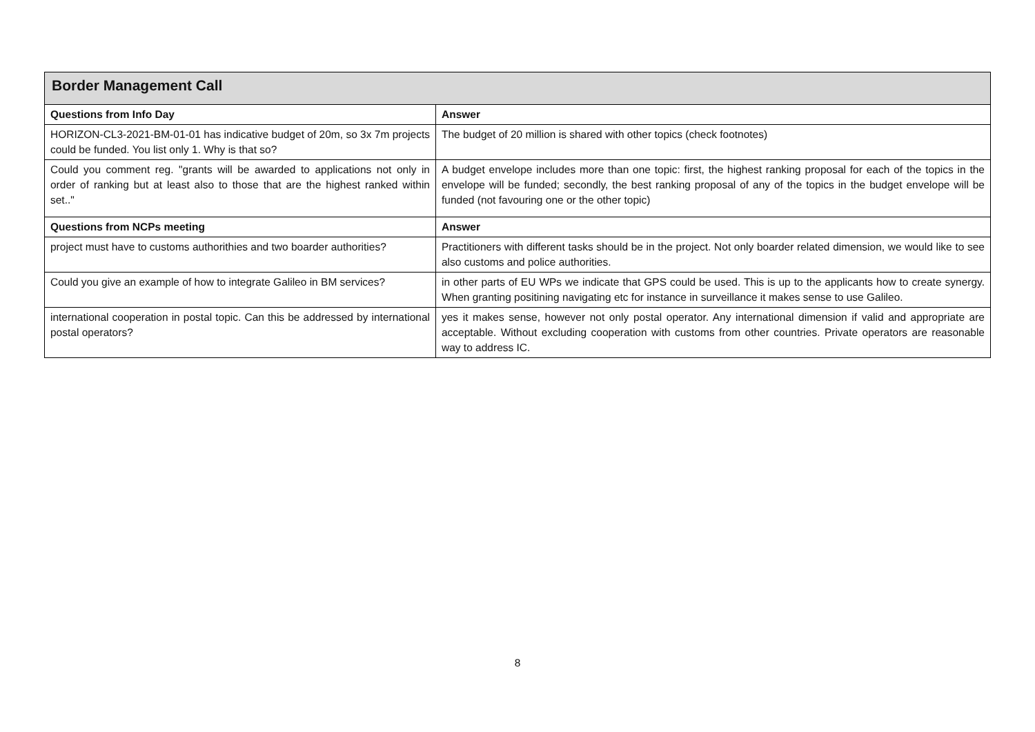| Border Management Call | |
| --- | --- |
| Questions from Info Day | Answer |
| HORIZON-CL3-2021-BM-01-01 has indicative budget of 20m, so 3x 7m projects could be funded. You list only 1. Why is that so? | The budget of 20 million is shared with other topics (check footnotes) |
| Could you comment reg. "grants will be awarded to applications not only in order of ranking but at least also to those that are the highest ranked within set.." | A budget envelope includes more than one topic: first, the highest ranking proposal for each of the topics in the envelope will be funded; secondly, the best ranking proposal of any of the topics in the budget envelope will be funded (not favouring one or the other topic) |
| Questions from NCPs meeting | Answer |
| project must have to customs authorithies and two boarder authorities? | Practitioners with different tasks should be in the project. Not only boarder related dimension, we would like to see also customs and police authorities. |
| Could you give an example of how to integrate Galileo in BM services? | in other parts of EU WPs we indicate that GPS could be used. This is up to the applicants how to create synergy. When granting positining navigating etc for instance in surveillance it makes sense to use Galileo. |
| international cooperation in postal topic. Can this be addressed by international postal operators? | yes it makes sense, however not only postal operator. Any international dimension if valid and appropriate are acceptable. Without excluding cooperation with customs from other countries. Private operators are reasonable way to address IC. |
8